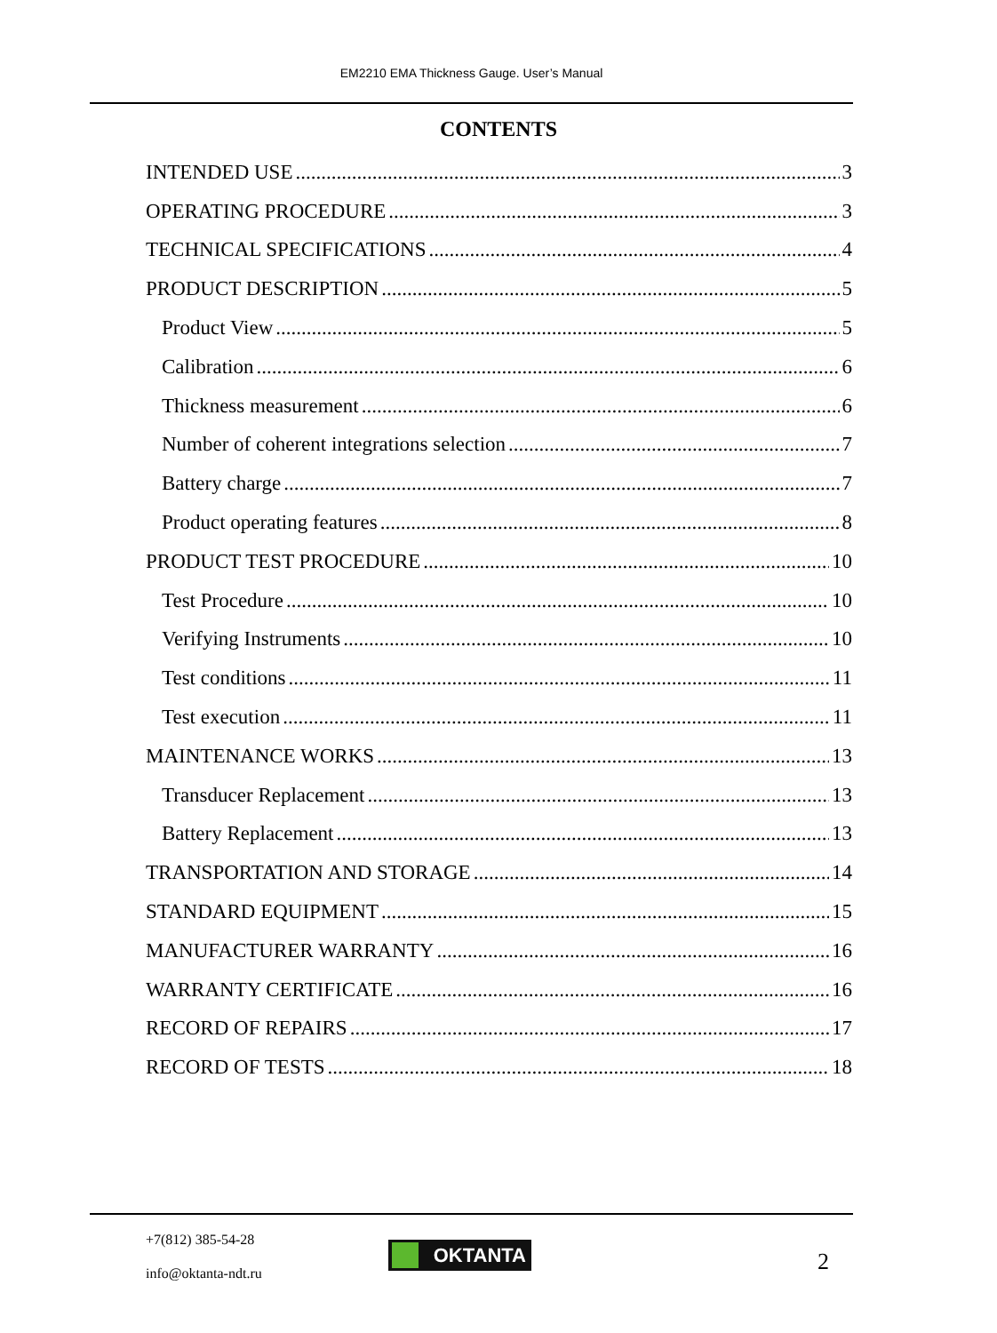EM2210 EMA Thickness Gauge. User’s Manual
CONTENTS
INTENDED USE 3
OPERATING PROCEDURE 3
TECHNICAL SPECIFICATIONS 4
PRODUCT DESCRIPTION 5
Product View 5
Calibration 6
Thickness measurement 6
Number of coherent integrations selection 7
Battery charge 7
Product operating features 8
PRODUCT TEST PROCEDURE 10
Test Procedure 10
Verifying Instruments 10
Test conditions 11
Test execution 11
MAINTENANCE WORKS 13
Transducer Replacement 13
Battery Replacement 13
TRANSPORTATION AND STORAGE 14
STANDARD EQUIPMENT 15
MANUFACTURER WARRANTY 16
WARRANTY CERTIFICATE 16
RECORD OF REPAIRS 17
RECORD OF TESTS 18
+7(812) 385-54-28
info@oktanta-ndt.ru
OKTANTA 2